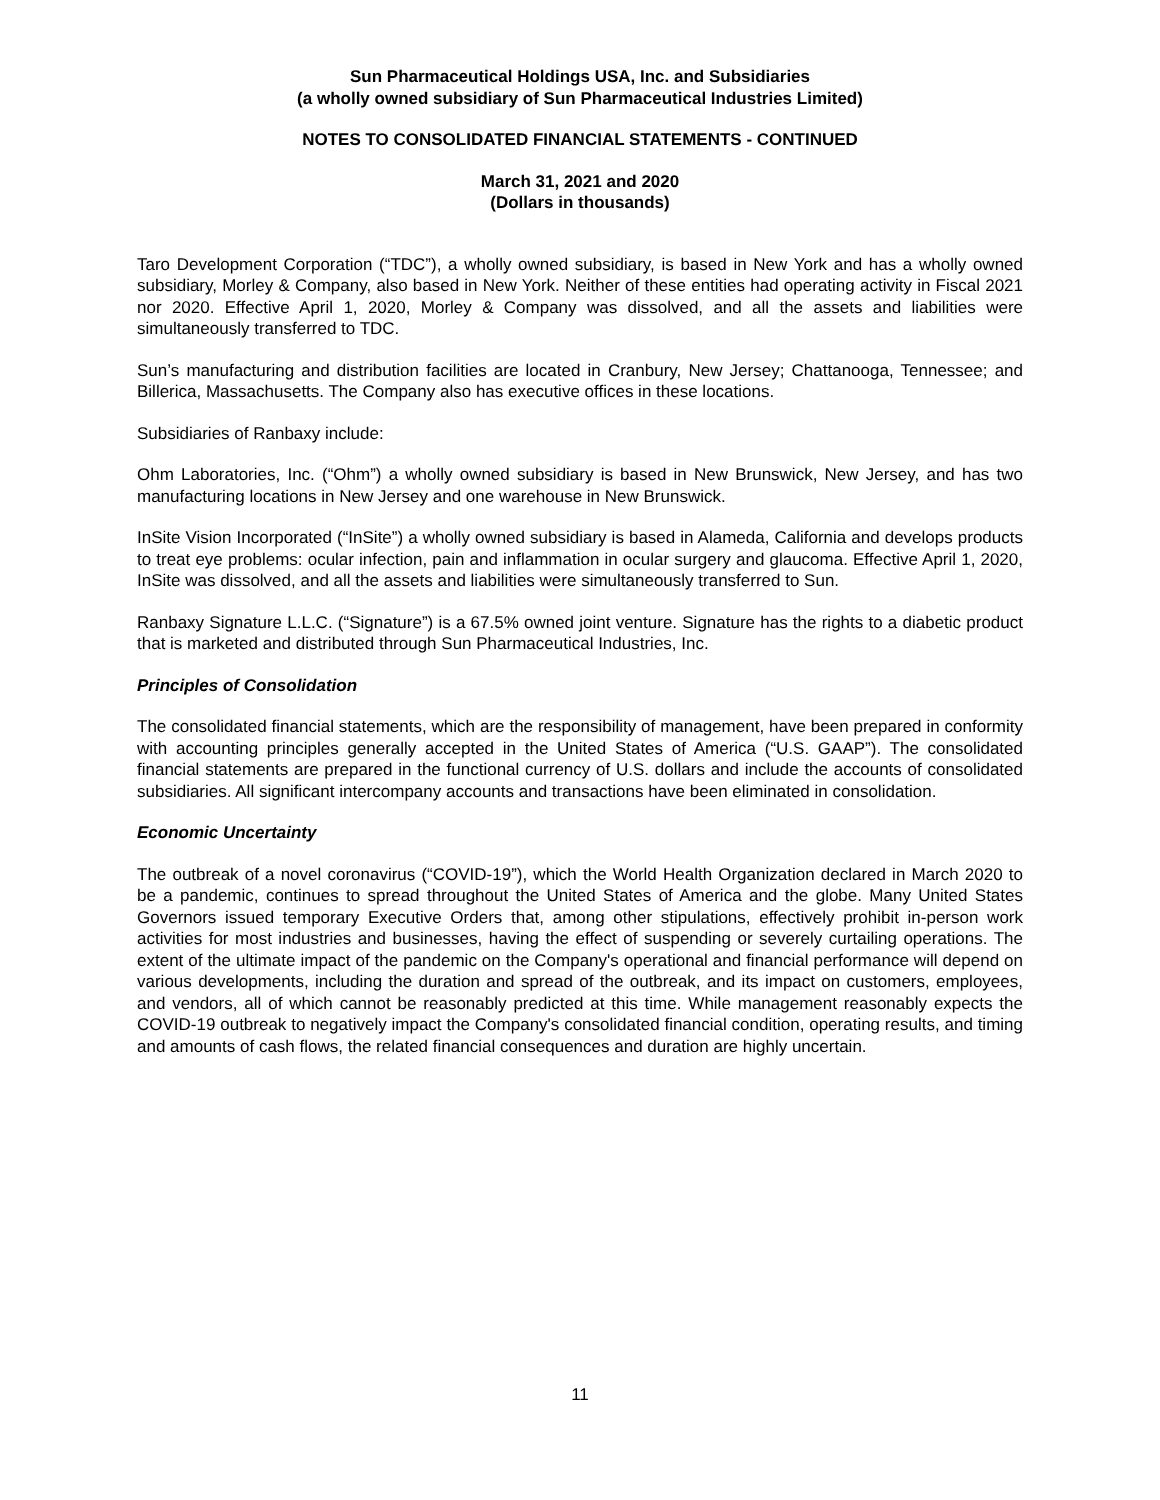Sun Pharmaceutical Holdings USA, Inc. and Subsidiaries
(a wholly owned subsidiary of Sun Pharmaceutical Industries Limited)
NOTES TO CONSOLIDATED FINANCIAL STATEMENTS - CONTINUED
March 31, 2021 and 2020
(Dollars in thousands)
Taro Development Corporation (“TDC”), a wholly owned subsidiary, is based in New York and has a wholly owned subsidiary, Morley & Company, also based in New York. Neither of these entities had operating activity in Fiscal 2021 nor 2020. Effective April 1, 2020, Morley & Company was dissolved, and all the assets and liabilities were simultaneously transferred to TDC.
Sun’s manufacturing and distribution facilities are located in Cranbury, New Jersey; Chattanooga, Tennessee; and Billerica, Massachusetts. The Company also has executive offices in these locations.
Subsidiaries of Ranbaxy include:
Ohm Laboratories, Inc. (“Ohm”) a wholly owned subsidiary is based in New Brunswick, New Jersey, and has two manufacturing locations in New Jersey and one warehouse in New Brunswick.
InSite Vision Incorporated (“InSite”) a wholly owned subsidiary is based in Alameda, California and develops products to treat eye problems: ocular infection, pain and inflammation in ocular surgery and glaucoma. Effective April 1, 2020, InSite was dissolved, and all the assets and liabilities were simultaneously transferred to Sun.
Ranbaxy Signature L.L.C. (“Signature”) is a 67.5% owned joint venture. Signature has the rights to a diabetic product that is marketed and distributed through Sun Pharmaceutical Industries, Inc.
Principles of Consolidation
The consolidated financial statements, which are the responsibility of management, have been prepared in conformity with accounting principles generally accepted in the United States of America (“U.S. GAAP”). The consolidated financial statements are prepared in the functional currency of U.S. dollars and include the accounts of consolidated subsidiaries. All significant intercompany accounts and transactions have been eliminated in consolidation.
Economic Uncertainty
The outbreak of a novel coronavirus (“COVID-19”), which the World Health Organization declared in March 2020 to be a pandemic, continues to spread throughout the United States of America and the globe. Many United States Governors issued temporary Executive Orders that, among other stipulations, effectively prohibit in-person work activities for most industries and businesses, having the effect of suspending or severely curtailing operations. The extent of the ultimate impact of the pandemic on the Company's operational and financial performance will depend on various developments, including the duration and spread of the outbreak, and its impact on customers, employees, and vendors, all of which cannot be reasonably predicted at this time. While management reasonably expects the COVID-19 outbreak to negatively impact the Company's consolidated financial condition, operating results, and timing and amounts of cash flows, the related financial consequences and duration are highly uncertain.
11